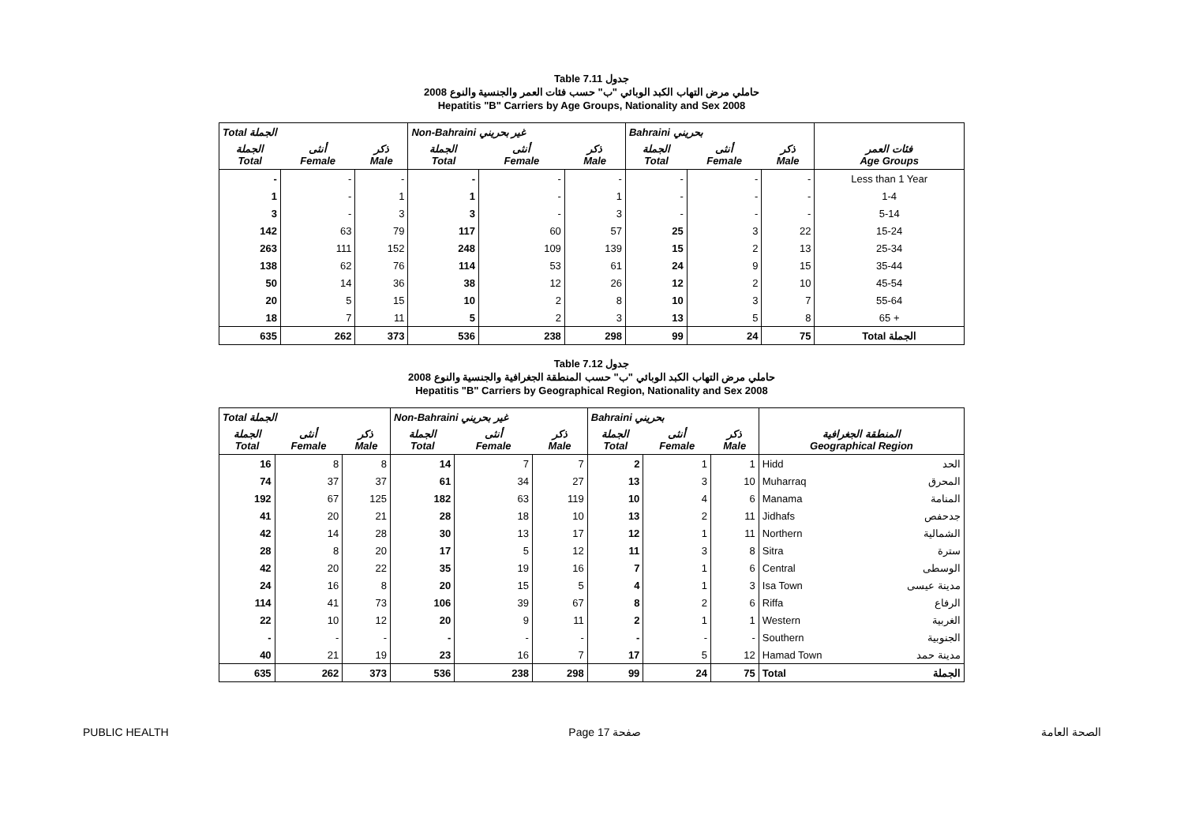Table 7.11 جدول
2008 حاملي مرض التهاب الكبد الوبائي "ب" حسب فئات العمر والجنسية والنوع
Hepatitis "B" Carriers by Age Groups, Nationality and Sex 2008
| Total الجملة | | | Non-Bahraini غير بحريني | | | Bahraini بحريني | | | |
| --- | --- | --- | --- | --- | --- | --- | --- | --- | --- |
| الجملة Total | أنثى Female | ذكر Male | الجملة Total | أنثى Female | ذكر Male | الجملة Total | أنثى Female | ذكر Male | فئات العمر Age Groups |
| - | - | - | - | - | - | - | - | - | Less than 1 Year |
| 1 | - | 1 | 1 | - | 1 | - | - | - | 1-4 |
| 3 | - | 3 | 3 | - | 3 | - | - | - | 5-14 |
| 142 | 63 | 79 | 117 | 60 | 57 | 25 | 3 | 22 | 15-24 |
| 263 | 111 | 152 | 248 | 109 | 139 | 15 | 2 | 13 | 25-34 |
| 138 | 62 | 76 | 114 | 53 | 61 | 24 | 9 | 15 | 35-44 |
| 50 | 14 | 36 | 38 | 12 | 26 | 12 | 2 | 10 | 45-54 |
| 20 | 5 | 15 | 10 | 2 | 8 | 10 | 3 | 7 | 55-64 |
| 18 | 7 | 11 | 5 | 2 | 3 | 13 | 5 | 8 | 65 + |
| 635 | 262 | 373 | 536 | 238 | 298 | 99 | 24 | 75 | Total الجملة |
Table 7.12 جدول
2008 حاملي مرض التهاب الكبد الوبائي "ب" حسب المنطقة الجغرافية والجنسية والنوع
Hepatitis "B" Carriers by Geographical Region, Nationality and Sex 2008
| Total الجملة | | | Non-Bahraini غير بحريني | | | Bahraini بحريني | | | | |
| --- | --- | --- | --- | --- | --- | --- | --- | --- | --- | --- |
| الجملة Total | أنثى Female | ذكر Male | الجملة Total | أنثى Female | ذكر Male | الجملة Total | أنثى Female | ذكر Male | المنطقة الجغرافية Geographical Region | |
| 16 | 8 | 8 | 14 | 7 | 7 | 2 | 1 | 1 | Hidd | الحد |
| 74 | 37 | 37 | 61 | 34 | 27 | 13 | 3 | 10 | Muharraq | المحرق |
| 192 | 67 | 125 | 182 | 63 | 119 | 10 | 4 | 6 | Manama | المنامة |
| 41 | 20 | 21 | 28 | 18 | 10 | 13 | 2 | 11 | Jidhafs | جدحفص |
| 42 | 14 | 28 | 30 | 13 | 17 | 12 | 1 | 11 | Northern | الشمالية |
| 28 | 8 | 20 | 17 | 5 | 12 | 11 | 3 | 8 | Sitra | سترة |
| 42 | 20 | 22 | 35 | 19 | 16 | 7 | 1 | 6 | Central | الوسطى |
| 24 | 16 | 8 | 20 | 15 | 5 | 4 | 1 | 3 | Isa Town | مدينة عيسى |
| 114 | 41 | 73 | 106 | 39 | 67 | 8 | 2 | 6 | Riffa | الرفاع |
| 22 | 10 | 12 | 20 | 9 | 11 | 2 | 1 | 1 | Western | الغربية |
| - | - | - | - | - | - | - | - | - | Southern | الجنوبية |
| 40 | 21 | 19 | 23 | 16 | 7 | 17 | 5 | 12 | Hamad Town | مدينة حمد |
| 635 | 262 | 373 | 536 | 238 | 298 | 99 | 24 | 75 | Total | الجملة |
PUBLIC HEALTH Page 17 صفحة الصحة العامة